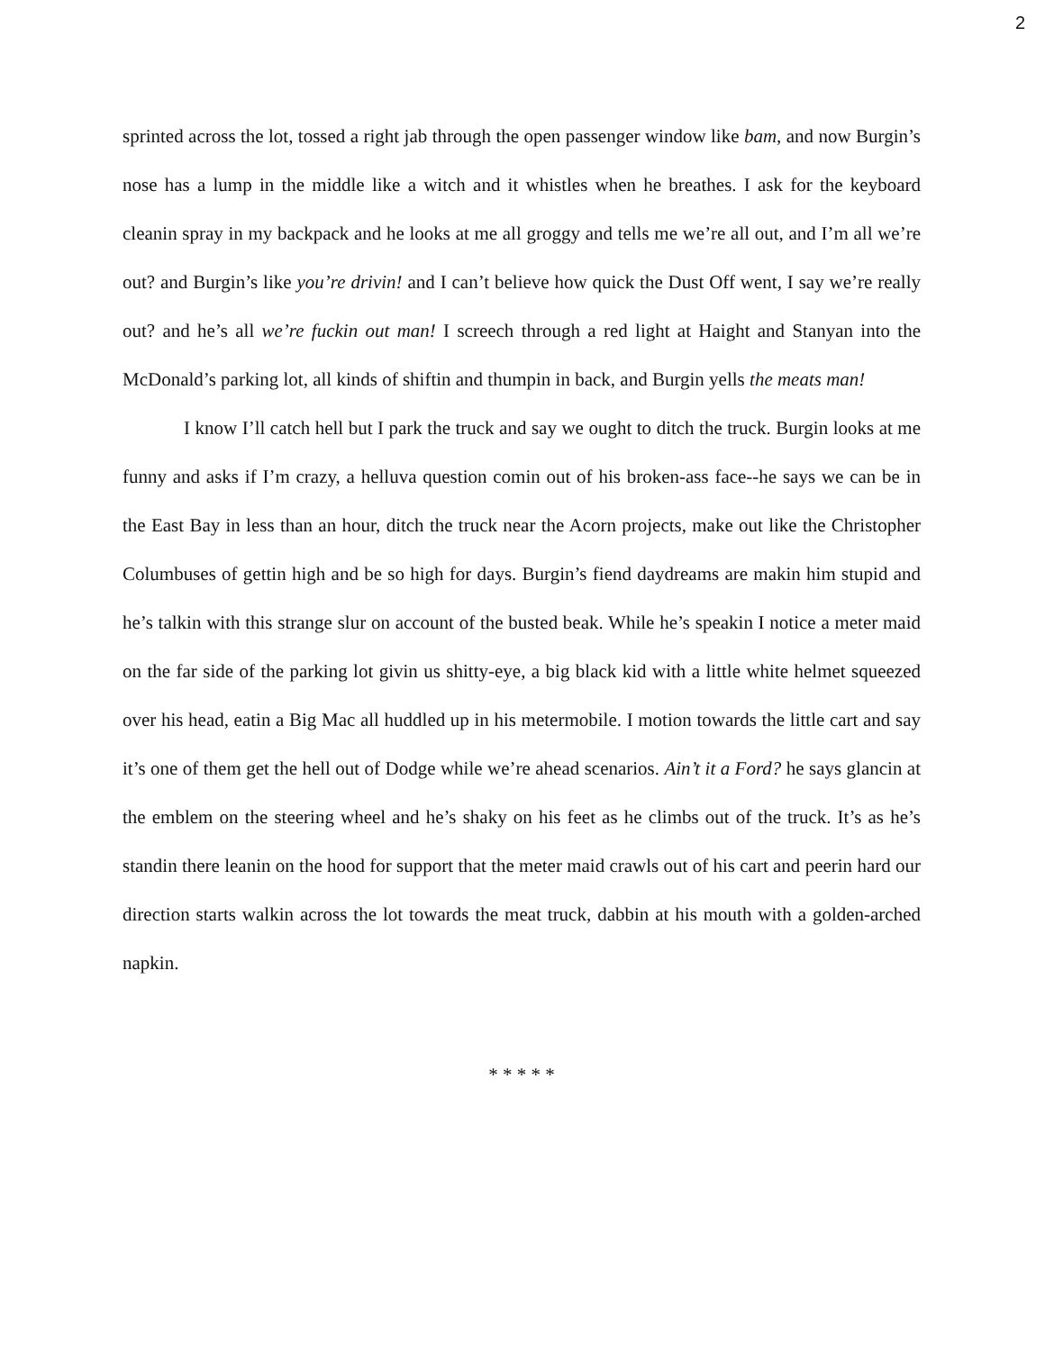2
sprinted across the lot, tossed a right jab through the open passenger window like bam, and now Burgin’s nose has a lump in the middle like a witch and it whistles when he breathes. I ask for the keyboard cleanin spray in my backpack and he looks at me all groggy and tells me we’re all out, and I’m all we’re out? and Burgin’s like you’re drivin! and I can’t believe how quick the Dust Off went, I say we’re really out? and he’s all we’re fuckin out man! I screech through a red light at Haight and Stanyan into the McDonald’s parking lot, all kinds of shiftin and thumpin in back, and Burgin yells the meats man!
I know I’ll catch hell but I park the truck and say we ought to ditch the truck. Burgin looks at me funny and asks if I’m crazy, a helluva question comin out of his broken-ass face--he says we can be in the East Bay in less than an hour, ditch the truck near the Acorn projects, make out like the Christopher Columbuses of gettin high and be so high for days. Burgin’s fiend daydreams are makin him stupid and he’s talkin with this strange slur on account of the busted beak. While he’s speakin I notice a meter maid on the far side of the parking lot givin us shitty-eye, a big black kid with a little white helmet squeezed over his head, eatin a Big Mac all huddled up in his metermobile. I motion towards the little cart and say it’s one of them get the hell out of Dodge while we’re ahead scenarios. Ain’t it a Ford? he says glancin at the emblem on the steering wheel and he’s shaky on his feet as he climbs out of the truck. It’s as he’s standin there leanin on the hood for support that the meter maid crawls out of his cart and peerin hard our direction starts walkin across the lot towards the meat truck, dabbin at his mouth with a golden-arched napkin.
* * * * *